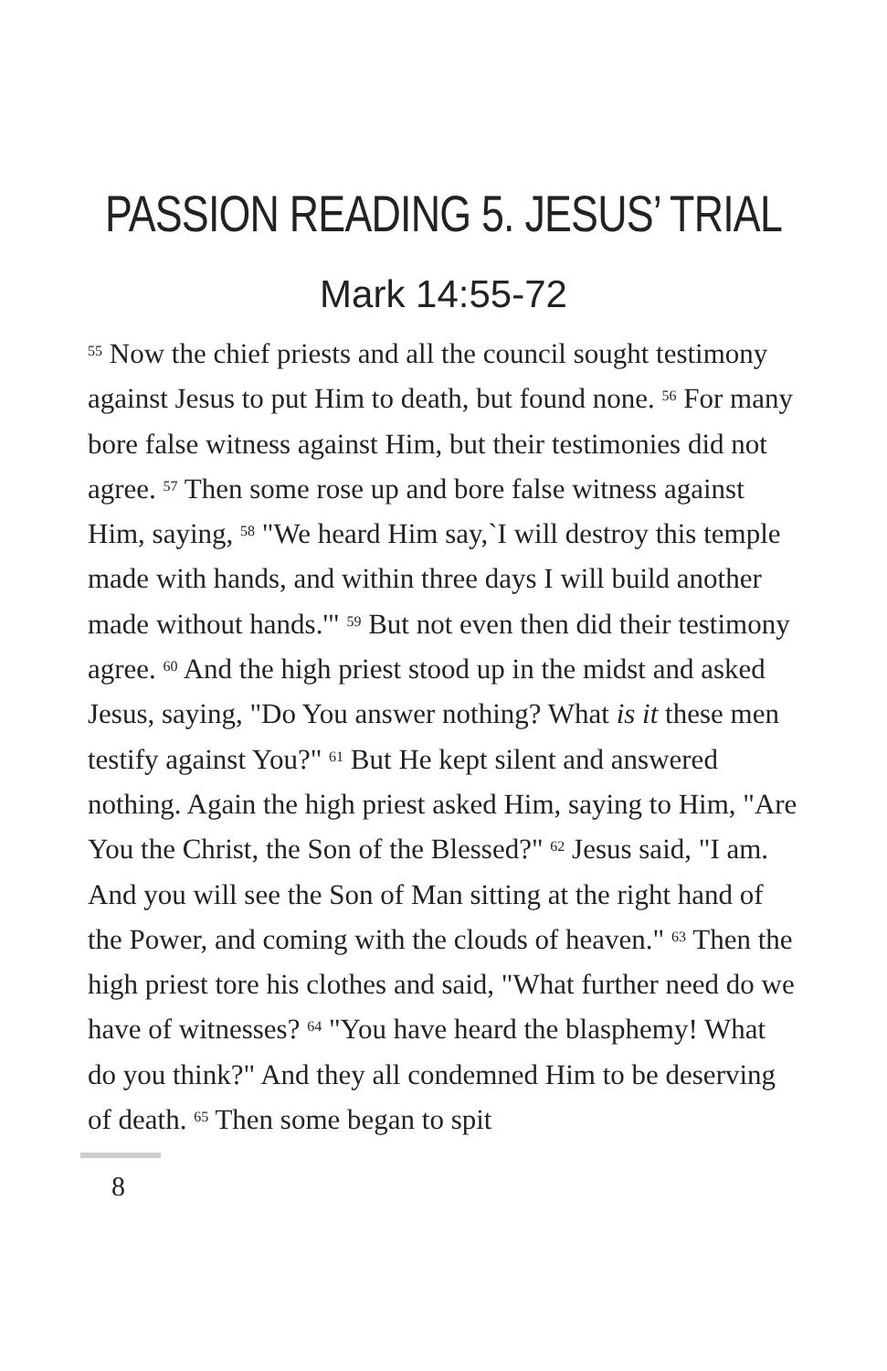PASSION READING 5. JESUS’ TRIAL
Mark 14:55-72
<sup>55</sup> Now the chief priests and all the council sought testimony against Jesus to put Him to death, but found none. <sup>56</sup> For many bore false witness against Him, but their testimonies did not agree. <sup>57</sup> Then some rose up and bore false witness against Him, saying, <sup>58</sup> "We heard Him say,`I will destroy this temple made with hands, and within three days I will build another made without hands.'" <sup>59</sup> But not even then did their testimony agree. <sup>60</sup> And the high priest stood up in the midst and asked Jesus, saying, "Do You answer nothing? What is it these men testify against You?" <sup>61</sup> But He kept silent and answered nothing. Again the high priest asked Him, saying to Him, "Are You the Christ, the Son of the Blessed?" <sup>62</sup> Jesus said, "I am. And you will see the Son of Man sitting at the right hand of the Power, and coming with the clouds of heaven." <sup>63</sup> Then the high priest tore his clothes and said, "What further need do we have of witnesses? <sup>64</sup> "You have heard the blasphemy! What do you think?" And they all condemned Him to be deserving of death. <sup>65</sup> Then some began to spit
8